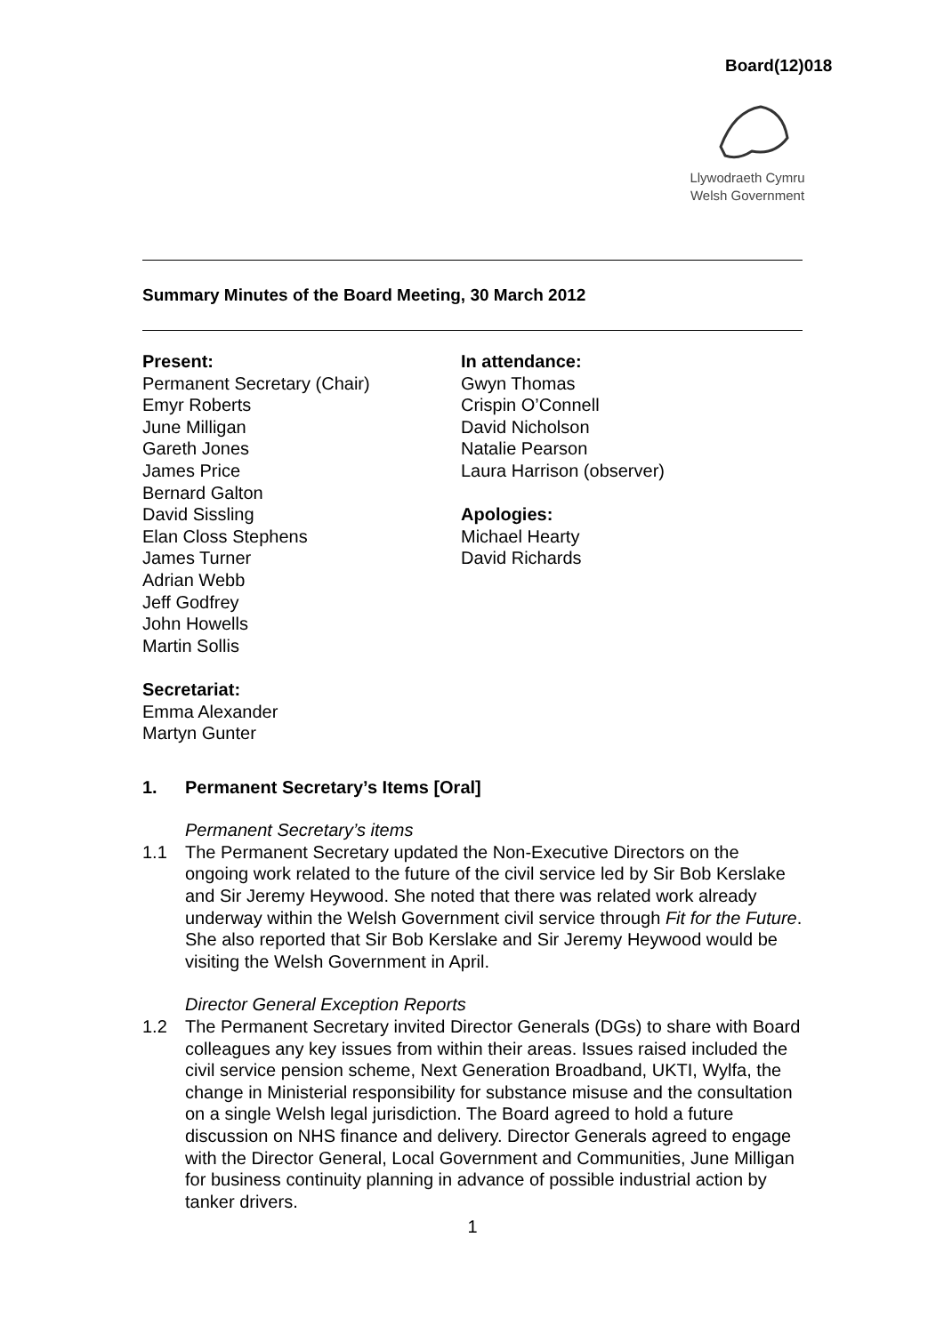Board(12)018
Llywodraeth Cymru
Welsh Government
Summary Minutes of the Board Meeting, 30 March 2012
Present:
Permanent Secretary (Chair)
Emyr Roberts
June Milligan
Gareth Jones
James Price
Bernard Galton
David Sissling
Elan Closs Stephens
James Turner
Adrian Webb
Jeff Godfrey
John Howells
Martin Sollis
Secretariat:
Emma Alexander
Martyn Gunter
In attendance:
Gwyn Thomas
Crispin O’Connell
David Nicholson
Natalie Pearson
Laura Harrison (observer)
Apologies:
Michael Hearty
David Richards
1. Permanent Secretary’s Items [Oral]
Permanent Secretary’s items
1.1 The Permanent Secretary updated the Non-Executive Directors on the ongoing work related to the future of the civil service led by Sir Bob Kerslake and Sir Jeremy Heywood. She noted that there was related work already underway within the Welsh Government civil service through Fit for the Future. She also reported that Sir Bob Kerslake and Sir Jeremy Heywood would be visiting the Welsh Government in April.
Director General Exception Reports
1.2 The Permanent Secretary invited Director Generals (DGs) to share with Board colleagues any key issues from within their areas. Issues raised included the civil service pension scheme, Next Generation Broadband, UKTI, Wylfa, the change in Ministerial responsibility for substance misuse and the consultation on a single Welsh legal jurisdiction. The Board agreed to hold a future discussion on NHS finance and delivery. Director Generals agreed to engage with the Director General, Local Government and Communities, June Milligan for business continuity planning in advance of possible industrial action by tanker drivers.
1